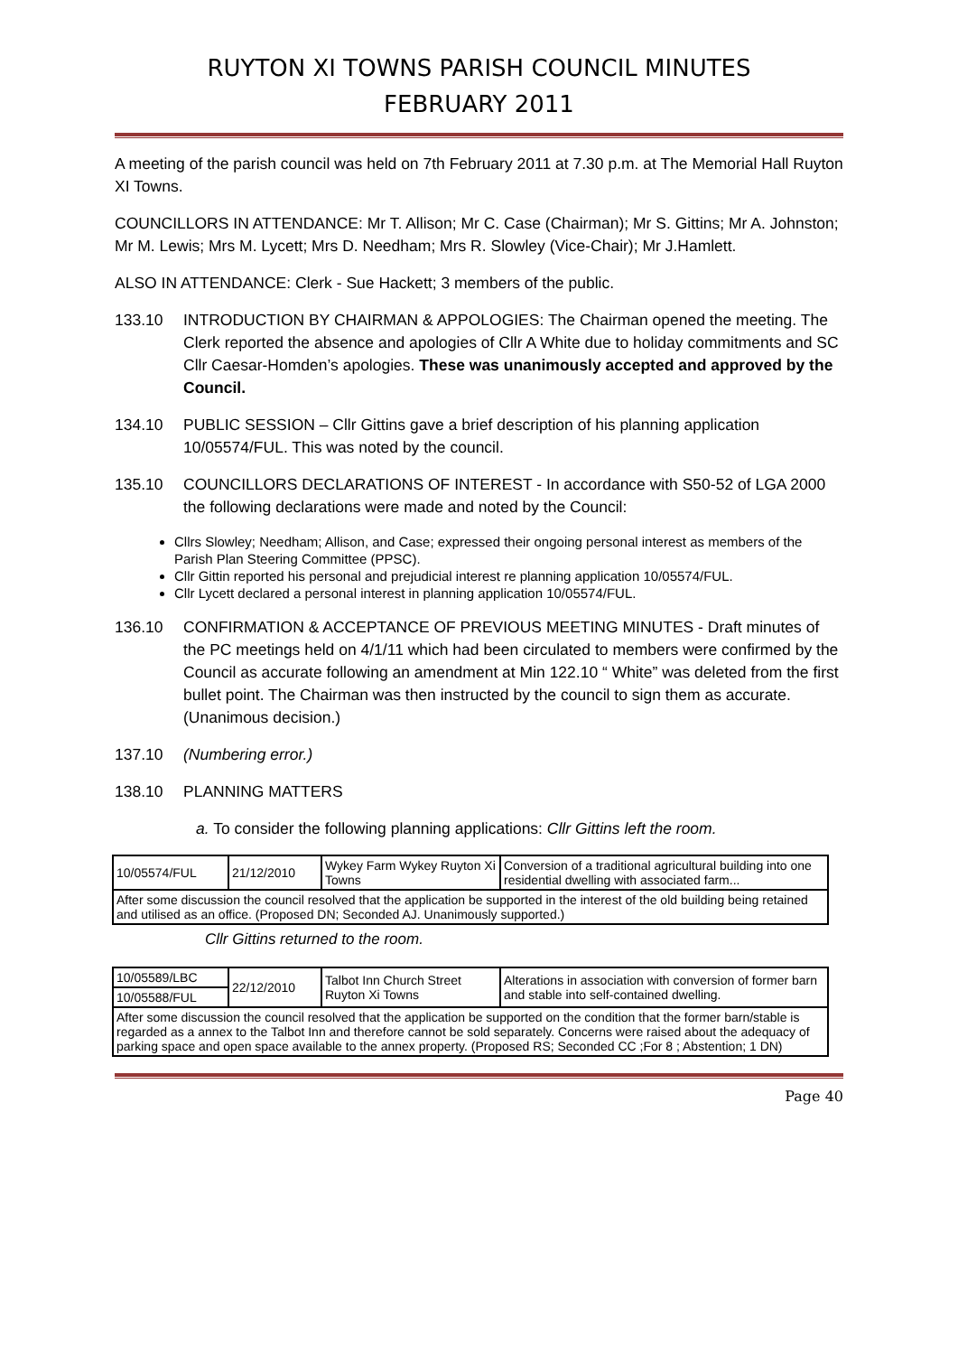RUYTON XI TOWNS PARISH COUNCIL MINUTES
FEBRUARY 2011
A meeting of the parish council was held on 7th February 2011 at 7.30 p.m. at The Memorial Hall Ruyton XI Towns.
COUNCILLORS IN ATTENDANCE: Mr T. Allison; Mr C. Case (Chairman); Mr S. Gittins; Mr A. Johnston; Mr M. Lewis; Mrs M. Lycett; Mrs D. Needham; Mrs R. Slowley (Vice-Chair); Mr J.Hamlett.
ALSO IN ATTENDANCE: Clerk - Sue Hackett; 3 members of the public.
133.10 INTRODUCTION BY CHAIRMAN & APPOLOGIES: The Chairman opened the meeting. The Clerk reported the absence and apologies of Cllr A White due to holiday commitments and SC Cllr Caesar-Homden’s apologies. These was unanimously accepted and approved by the Council.
134.10 PUBLIC SESSION – Cllr Gittins gave a brief description of his planning application 10/05574/FUL. This was noted by the council.
135.10 COUNCILLORS DECLARATIONS OF INTEREST - In accordance with S50-52 of LGA 2000 the following declarations were made and noted by the Council:
Cllrs Slowley; Needham; Allison, and Case; expressed their ongoing personal interest as members of the Parish Plan Steering Committee (PPSC).
Cllr Gittin reported his personal and prejudicial interest re planning application 10/05574/FUL.
Cllr Lycett declared a personal interest in planning application 10/05574/FUL.
136.10 CONFIRMATION & ACCEPTANCE OF PREVIOUS MEETING MINUTES - Draft minutes of the PC meetings held on 4/1/11 which had been circulated to members were confirmed by the Council as accurate following an amendment at Min 122.10 “ White” was deleted from the first bullet point. The Chairman was then instructed by the council to sign them as accurate. (Unanimous decision.)
137.10 (Numbering error.)
138.10 PLANNING MATTERS
a. To consider the following planning applications: Cllr Gittins left the room.
| 10/05574/FUL | 21/12/2010 | Wykey Farm Wykey Ruyton Xi Towns | Conversion of a traditional agricultural building into one residential dwelling with associated farm... |
| After some discussion the council resolved that the application be supported in the interest of the old building being retained and utilised as an office. (Proposed DN; Seconded AJ. Unanimously supported.) | | | |
Cllr Gittins returned to the room.
| 10/05589/LBC | 22/12/2010 | Talbot Inn Church Street Ruyton Xi Towns | Alterations in association with conversion of former barn and stable into self-contained dwelling. |
| 10/05588/FUL | | | |
| After some discussion the council resolved that the application be supported on the condition that the former barn/stable is regarded as a annex to the Talbot Inn and therefore cannot be sold separately. Concerns were raised about the adequacy of parking space and open space available to the annex property. (Proposed RS; Seconded CC ;For 8 ; Abstention; 1 DN) | | | |
Page 40